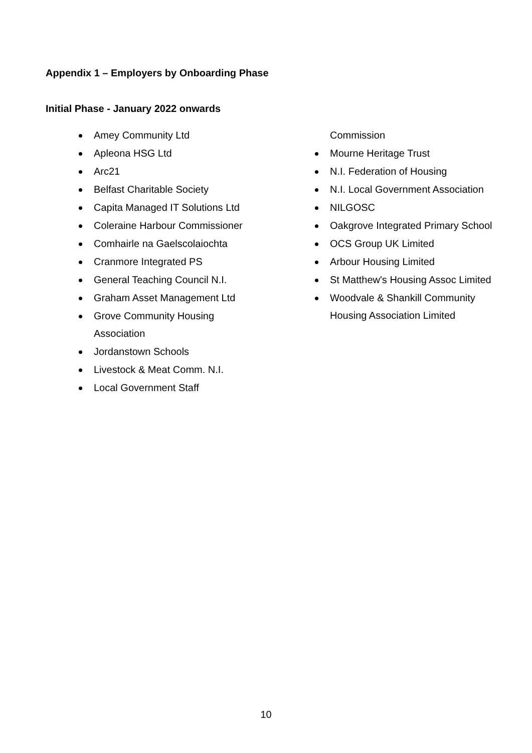Appendix 1 – Employers by Onboarding Phase
Initial Phase - January 2022 onwards
Amey Community Ltd
Apleona HSG Ltd
Arc21
Belfast Charitable Society
Capita Managed IT Solutions Ltd
Coleraine Harbour Commissioner
Comhairle na Gaelscolaiochta
Cranmore Integrated PS
General Teaching Council N.I.
Graham Asset Management Ltd
Grove Community Housing Association
Jordanstown Schools
Livestock & Meat Comm. N.I.
Local Government Staff
Commission
Mourne Heritage Trust
N.I. Federation of Housing
N.I. Local Government Association
NILGOSC
Oakgrove Integrated Primary School
OCS Group UK Limited
Arbour Housing Limited
St Matthew's Housing Assoc Limited
Woodvale & Shankill Community Housing Association Limited
10